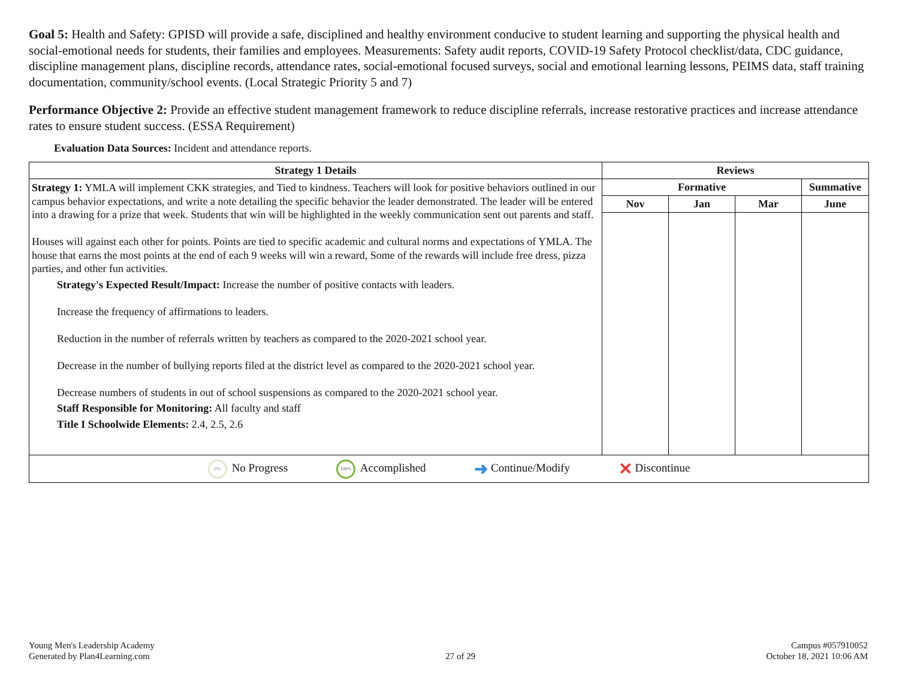Goal 5: Health and Safety: GPISD will provide a safe, disciplined and healthy environment conducive to student learning and supporting the physical health and social-emotional needs for students, their families and employees. Measurements: Safety audit reports, COVID-19 Safety Protocol checklist/data, CDC guidance, discipline management plans, discipline records, attendance rates, social-emotional focused surveys, social and emotional learning lessons, PEIMS data, staff training documentation, community/school events. (Local Strategic Priority 5 and 7)
Performance Objective 2: Provide an effective student management framework to reduce discipline referrals, increase restorative practices and increase attendance rates to ensure student success. (ESSA Requirement)
Evaluation Data Sources: Incident and attendance reports.
| Strategy 1 Details | Reviews | | | |
| --- | --- | --- | --- | --- |
| Strategy 1: YMLA will implement CKK strategies, and Tied to kindness. Teachers will look for positive behaviors outlined in our campus behavior expectations, and write a note detailing the specific behavior the leader demonstrated. The leader will be entered into a drawing for a prize that week. Students that win will be highlighted in the weekly communication sent out parents and staff. Houses will against each other for points. Points are tied to specific academic and cultural norms and expectations of YMLA. The house that earns the most points at the end of each 9 weeks will win a reward, Some of the rewards will include free dress, pizza parties, and other fun activities. Strategy's Expected Result/Impact: Increase the number of positive contacts with leaders. Increase the frequency of affirmations to leaders. Reduction in the number of referrals written by teachers as compared to the 2020-2021 school year. Decrease in the number of bullying reports filed at the district level as compared to the 2020-2021 school year. Decrease numbers of students in out of school suspensions as compared to the 2020-2021 school year. Staff Responsible for Monitoring: All faculty and staff Title I Schoolwide Elements: 2.4, 2.5, 2.6 | Formative | | | Summative |
| | Nov | Jan | Mar | June |
| 0% No Progress 100% Accomplished ➜ Continue/Modify ✕ Discontinue | | | | |
Young Men's Leadership Academy
Generated by Plan4Learning.com
27 of 29
Campus #057910052
October 18, 2021 10:06 AM